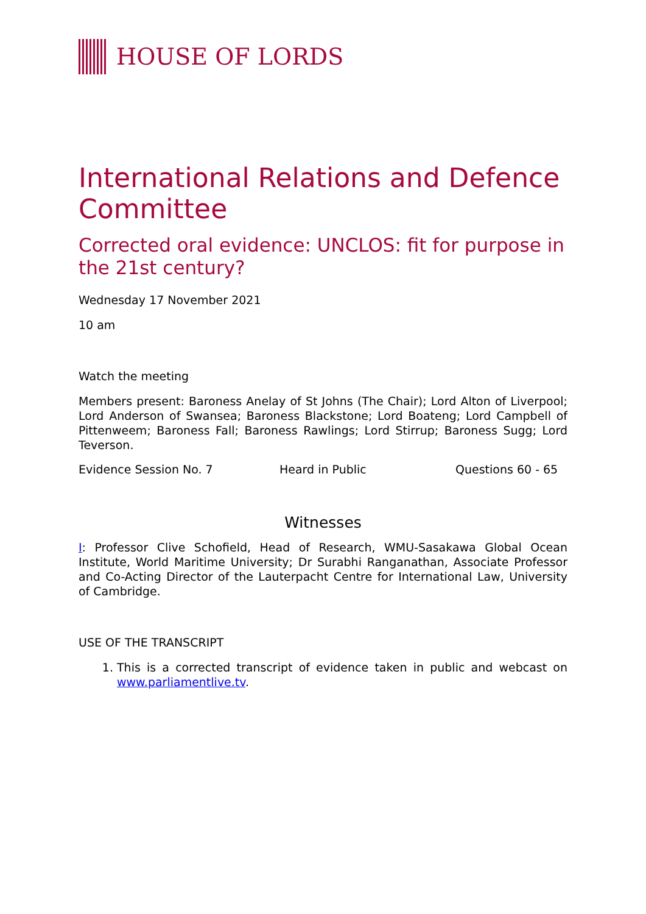HOUSE OF LORDS
International Relations and Defence Committee
Corrected oral evidence: UNCLOS: fit for purpose in the 21st century?
Wednesday 17 November 2021
10 am
Watch the meeting
Members present: Baroness Anelay of St Johns (The Chair); Lord Alton of Liverpool; Lord Anderson of Swansea; Baroness Blackstone; Lord Boateng; Lord Campbell of Pittenweem; Baroness Fall; Baroness Rawlings; Lord Stirrup; Baroness Sugg; Lord Teverson.
Evidence Session No. 7 Heard in Public Questions 60 - 65
Witnesses
I: Professor Clive Schofield, Head of Research, WMU-Sasakawa Global Ocean Institute, World Maritime University; Dr Surabhi Ranganathan, Associate Professor and Co-Acting Director of the Lauterpacht Centre for International Law, University of Cambridge.
USE OF THE TRANSCRIPT
1. This is a corrected transcript of evidence taken in public and webcast on www.parliamentlive.tv.